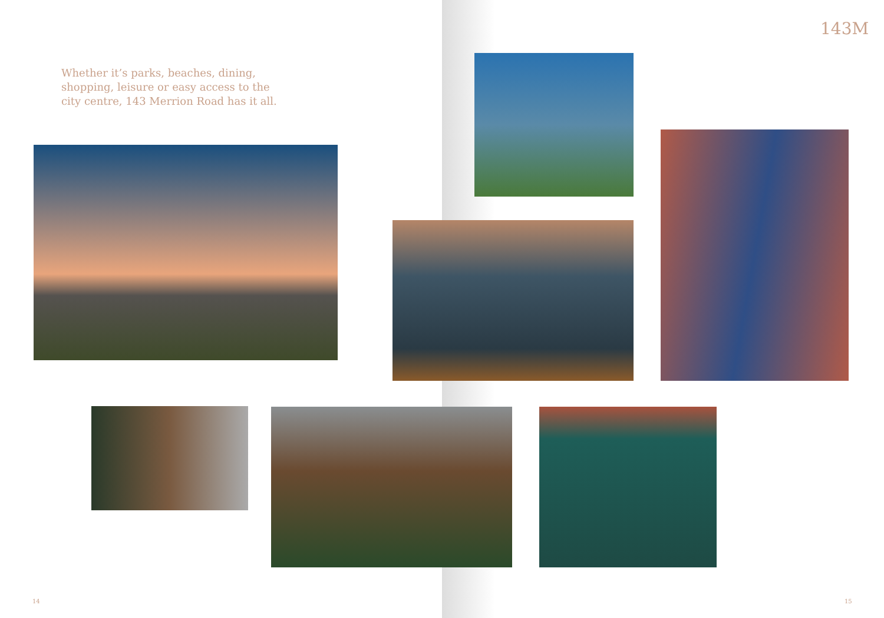Whether it’s parks, beaches, dining, shopping, leisure or easy access to the city centre, 143 Merrion Road has it all.
143M
14 15